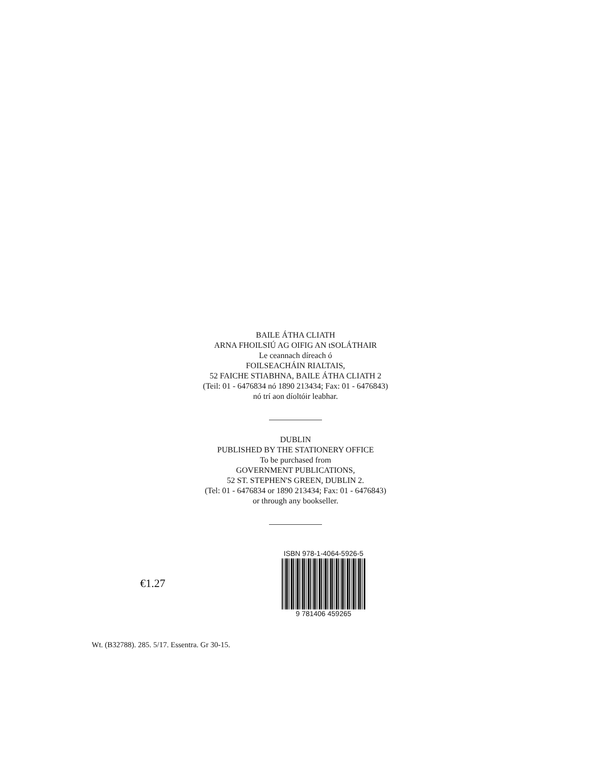BAILE ÁTHA CLIATH
ARNA FHOILSIÚ AG OIFIG AN tSOLÁTHAIR
Le ceannach díreach ó
FOILSEACHÁIN RIALTAIS,
52 FAICHE STIABHNA, BAILE ÁTHA CLIATH 2
(Teil: 01 - 6476834 nó 1890 213434; Fax: 01 - 6476843)
nó trí aon díoltóir leabhar.
DUBLIN
PUBLISHED BY THE STATIONERY OFFICE
To be purchased from
GOVERNMENT PUBLICATIONS,
52 ST. STEPHEN'S GREEN, DUBLIN 2.
(Tel: 01 - 6476834 or 1890 213434; Fax: 01 - 6476843)
or through any bookseller.
€1.27
ISBN 978-1-4064-5926-5
9 781406 459265
Wt. (B32788). 285. 5/17. Essentra. Gr 30-15.